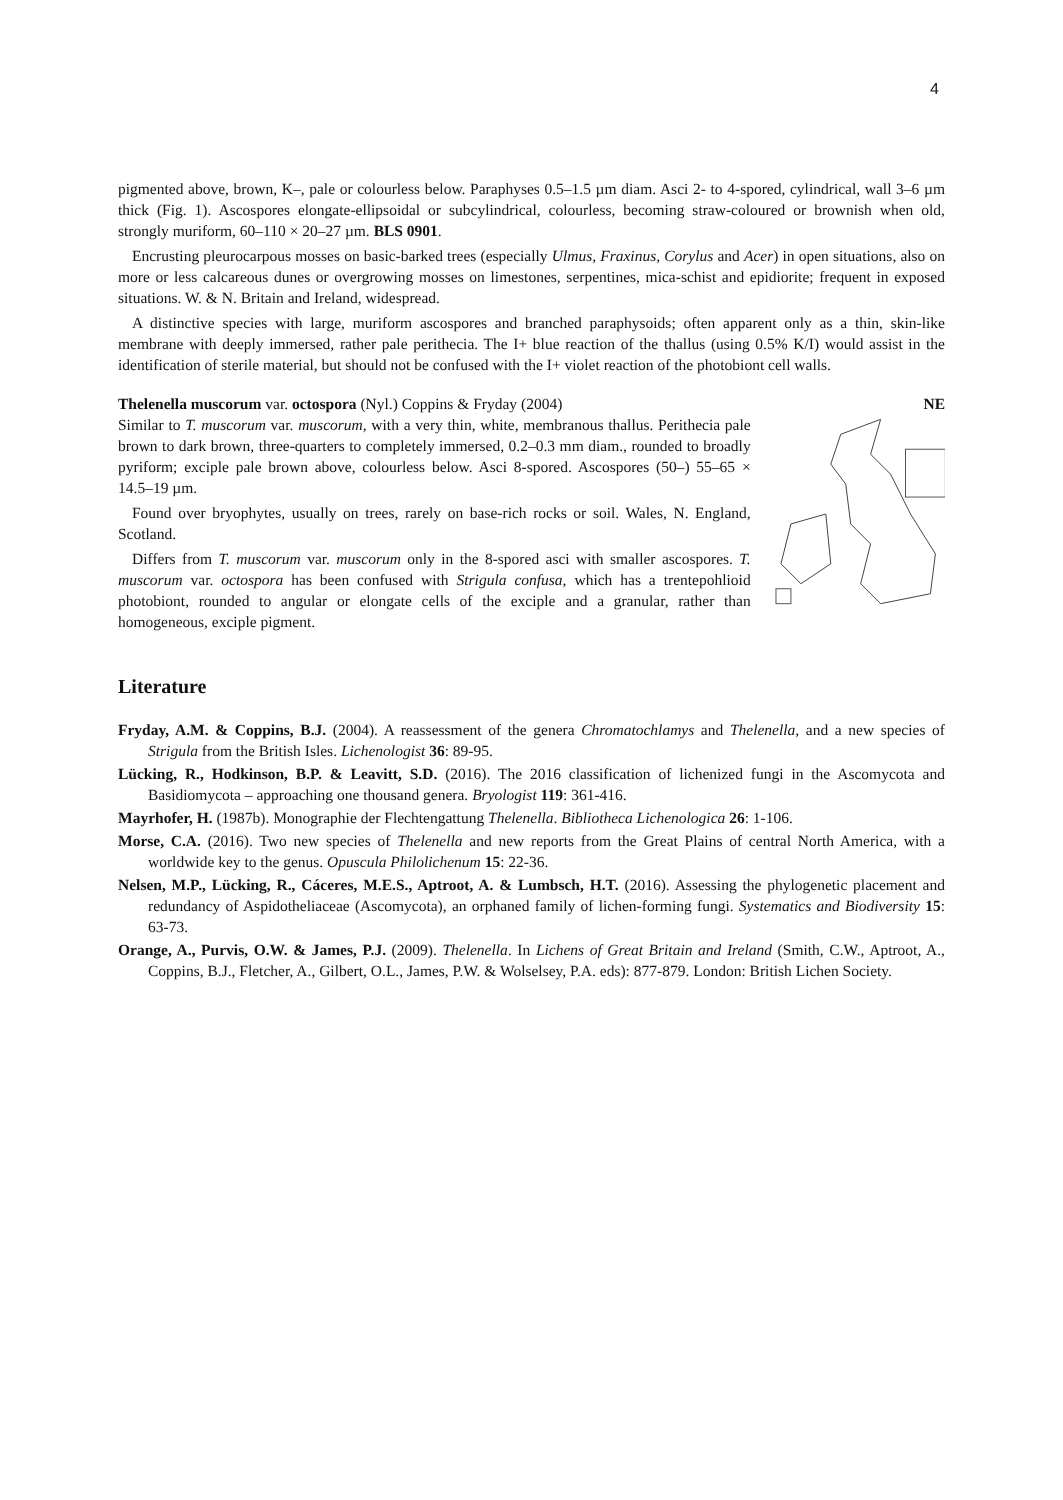4
pigmented above, brown, K–, pale or colourless below. Paraphyses 0.5–1.5 µm diam. Asci 2- to 4-spored, cylindrical, wall 3–6 µm thick (Fig. 1). Ascospores elongate-ellipsoidal or subcylindrical, colourless, becoming straw-coloured or brownish when old, strongly muriform, 60–110 × 20–27 µm. BLS 0901.
Encrusting pleurocarpous mosses on basic-barked trees (especially Ulmus, Fraxinus, Corylus and Acer) in open situations, also on more or less calcareous dunes or overgrowing mosses on limestones, serpentines, mica-schist and epidiorite; frequent in exposed situations. W. & N. Britain and Ireland, widespread.
A distinctive species with large, muriform ascospores and branched paraphysoids; often apparent only as a thin, skin-like membrane with deeply immersed, rather pale perithecia. The I+ blue reaction of the thallus (using 0.5% K/I) would assist in the identification of sterile material, but should not be confused with the I+ violet reaction of the photobiont cell walls.
Thelenella muscorum var. octospora (Nyl.) Coppins & Fryday (2004) NE
Similar to T. muscorum var. muscorum, with a very thin, white, membranous thallus. Perithecia pale brown to dark brown, three-quarters to completely immersed, 0.2–0.3 mm diam., rounded to broadly pyriform; exciple pale brown above, colourless below. Asci 8-spored. Ascospores (50–) 55–65 × 14.5–19 µm.
Found over bryophytes, usually on trees, rarely on base-rich rocks or soil. Wales, N. England, Scotland.
Differs from T. muscorum var. muscorum only in the 8-spored asci with smaller ascospores. T. muscorum var. octospora has been confused with Strigula confusa, which has a trentepohlioid photobiont, rounded to angular or elongate cells of the exciple and a granular, rather than homogeneous, exciple pigment.
Literature
Fryday, A.M. & Coppins, B.J. (2004). A reassessment of the genera Chromatochlamys and Thelenella, and a new species of Strigula from the British Isles. Lichenologist 36: 89-95.
Lücking, R., Hodkinson, B.P. & Leavitt, S.D. (2016). The 2016 classification of lichenized fungi in the Ascomycota and Basidiomycota – approaching one thousand genera. Bryologist 119: 361-416.
Mayrhofer, H. (1987b). Monographie der Flechtengattung Thelenella. Bibliotheca Lichenologica 26: 1-106.
Morse, C.A. (2016). Two new species of Thelenella and new reports from the Great Plains of central North America, with a worldwide key to the genus. Opuscula Philolichenum 15: 22-36.
Nelsen, M.P., Lücking, R., Cáceres, M.E.S., Aptroot, A. & Lumbsch, H.T. (2016). Assessing the phylogenetic placement and redundancy of Aspidotheliaceae (Ascomycota), an orphaned family of lichen-forming fungi. Systematics and Biodiversity 15: 63-73.
Orange, A., Purvis, O.W. & James, P.J. (2009). Thelenella. In Lichens of Great Britain and Ireland (Smith, C.W., Aptroot, A., Coppins, B.J., Fletcher, A., Gilbert, O.L., James, P.W. & Wolselsey, P.A. eds): 877-879. London: British Lichen Society.